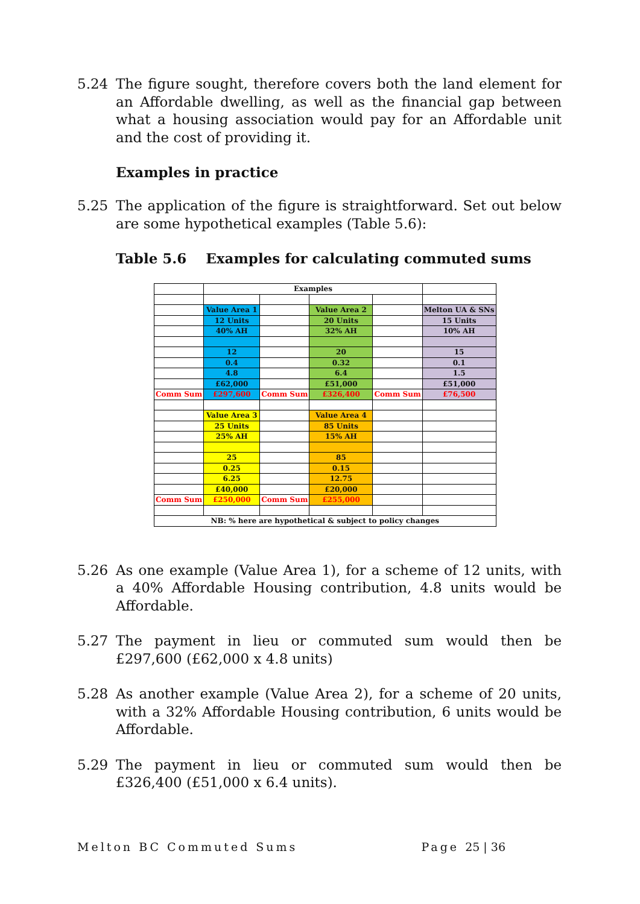5.24 The figure sought, therefore covers both the land element for an Affordable dwelling, as well as the financial gap between what a housing association would pay for an Affordable unit and the cost of providing it.
Examples in practice
5.25 The application of the figure is straightforward. Set out below are some hypothetical examples (Table 5.6):
Table 5.6 Examples for calculating commuted sums
| | Examples | | | | |
| | Value Area 1 | | Value Area 2 | | Melton UA & SNs |
| | 12 Units | | 20 Units | | 15 Units |
| | 40% AH | | 32% AH | | 10% AH |
| | 12 | | 20 | | 15 |
| | 0.4 | | 0.32 | | 0.1 |
| | 4.8 | | 6.4 | | 1.5 |
| | £62,000 | | £51,000 | | £51,000 |
| Comm Sum | £297,600 | Comm Sum | £326,400 | Comm Sum | £76,500 |
| | Value Area 3 | | Value Area 4 | | |
| | 25 Units | | 85 Units | | |
| | 25% AH | | 15% AH | | |
| | 25 | | 85 | | |
| | 0.25 | | 0.15 | | |
| | 6.25 | | 12.75 | | |
| | £40,000 | | £20,000 | | |
| Comm Sum | £250,000 | Comm Sum | £255,000 | | |
| NB: % here are hypothetical & subject to policy changes | | | | | |
5.26 As one example (Value Area 1), for a scheme of 12 units, with a 40% Affordable Housing contribution, 4.8 units would be Affordable.
5.27 The payment in lieu or commuted sum would then be £297,600 (£62,000 x 4.8 units)
5.28 As another example (Value Area 2), for a scheme of 20 units, with a 32% Affordable Housing contribution, 6 units would be Affordable.
5.29 The payment in lieu or commuted sum would then be £326,400 (£51,000 x 6.4 units).
Melton BC Commuted Sums Page 25 | 36